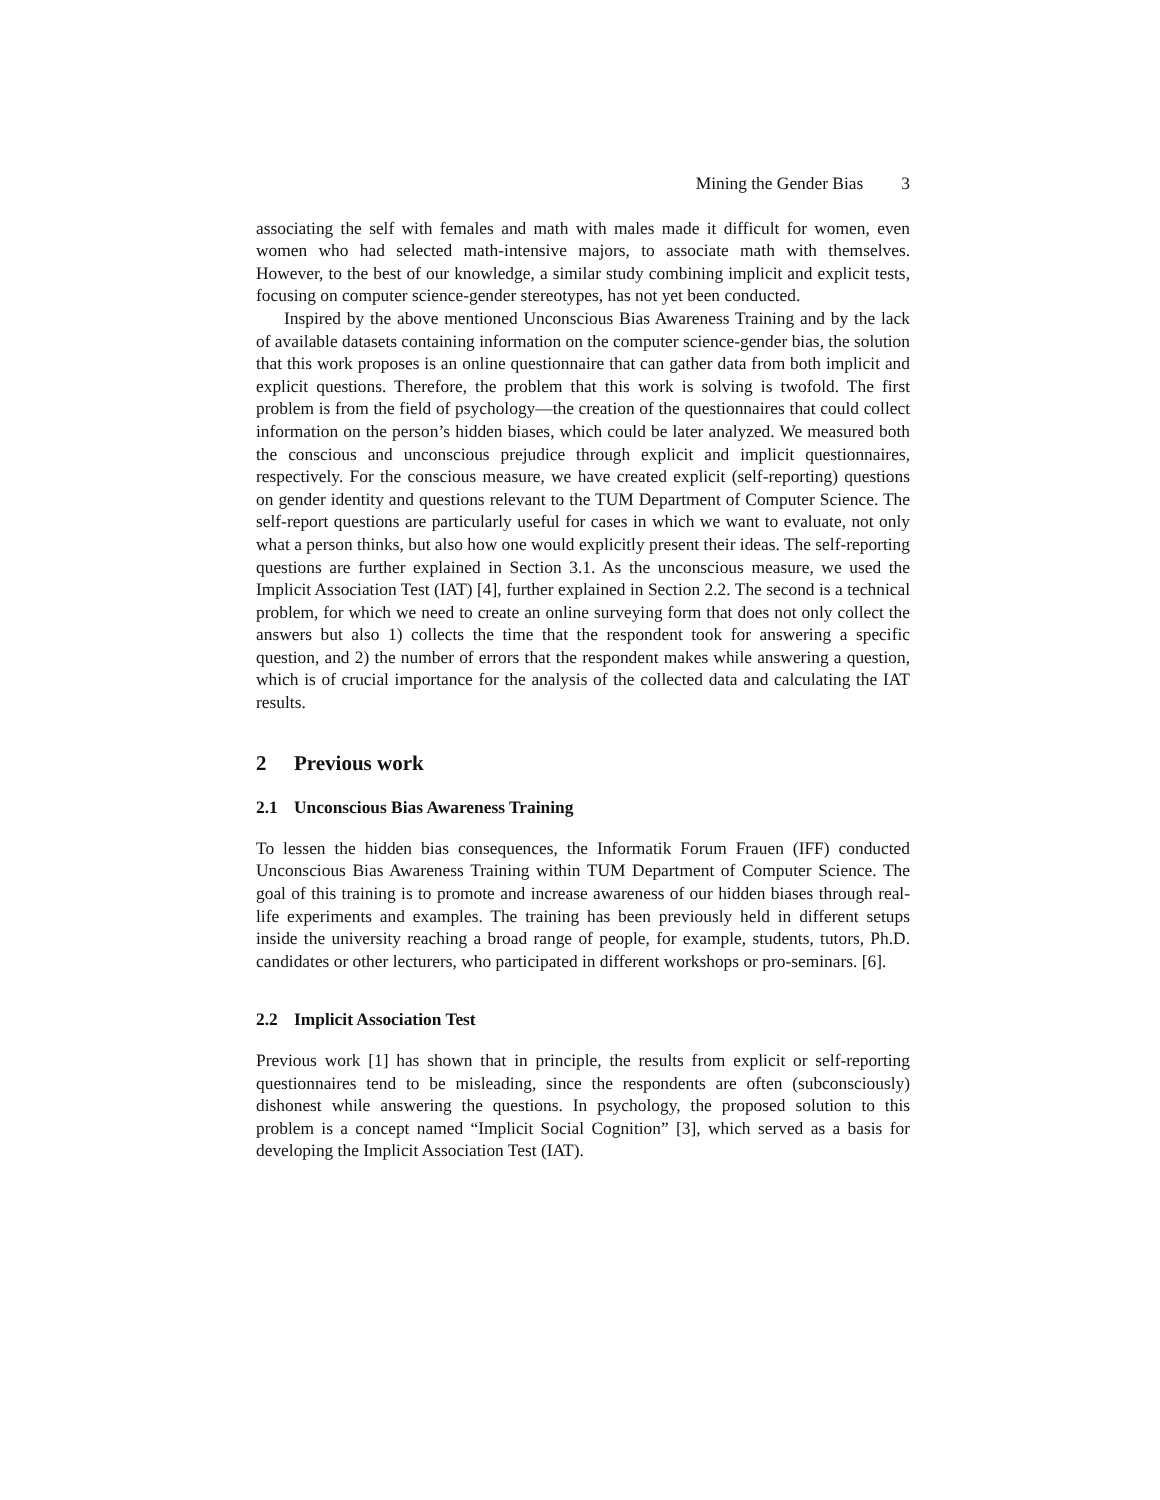Mining the Gender Bias 3
associating the self with females and math with males made it difficult for women, even women who had selected math-intensive majors, to associate math with themselves. However, to the best of our knowledge, a similar study combining implicit and explicit tests, focusing on computer science-gender stereotypes, has not yet been conducted.
Inspired by the above mentioned Unconscious Bias Awareness Training and by the lack of available datasets containing information on the computer science-gender bias, the solution that this work proposes is an online questionnaire that can gather data from both implicit and explicit questions. Therefore, the problem that this work is solving is twofold. The first problem is from the field of psychology—the creation of the questionnaires that could collect information on the person’s hidden biases, which could be later analyzed. We measured both the conscious and unconscious prejudice through explicit and implicit questionnaires, respectively. For the conscious measure, we have created explicit (self-reporting) questions on gender identity and questions relevant to the TUM Department of Computer Science. The self-report questions are particularly useful for cases in which we want to evaluate, not only what a person thinks, but also how one would explicitly present their ideas. The self-reporting questions are further explained in Section 3.1. As the unconscious measure, we used the Implicit Association Test (IAT) [4], further explained in Section 2.2. The second is a technical problem, for which we need to create an online surveying form that does not only collect the answers but also 1) collects the time that the respondent took for answering a specific question, and 2) the number of errors that the respondent makes while answering a question, which is of crucial importance for the analysis of the collected data and calculating the IAT results.
2 Previous work
2.1 Unconscious Bias Awareness Training
To lessen the hidden bias consequences, the Informatik Forum Frauen (IFF) conducted Unconscious Bias Awareness Training within TUM Department of Computer Science. The goal of this training is to promote and increase awareness of our hidden biases through real-life experiments and examples. The training has been previously held in different setups inside the university reaching a broad range of people, for example, students, tutors, Ph.D. candidates or other lecturers, who participated in different workshops or pro-seminars. [6].
2.2 Implicit Association Test
Previous work [1] has shown that in principle, the results from explicit or self-reporting questionnaires tend to be misleading, since the respondents are often (subconsciously) dishonest while answering the questions. In psychology, the proposed solution to this problem is a concept named “Implicit Social Cognition” [3], which served as a basis for developing the Implicit Association Test (IAT).